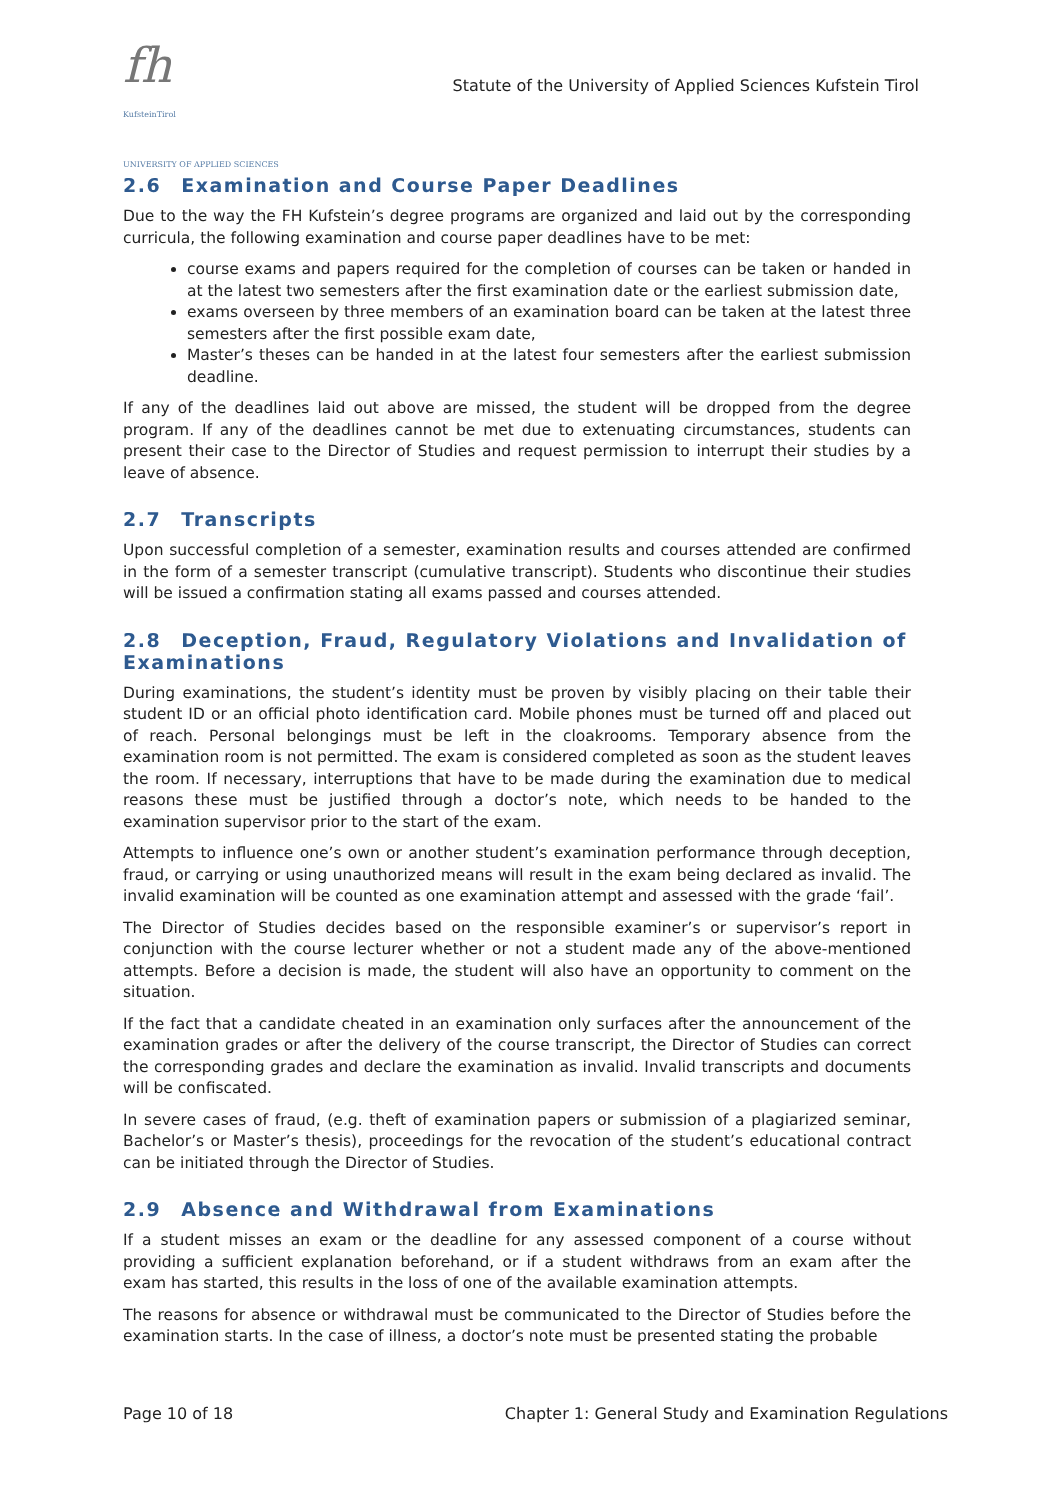fh
KufsteinTirol
UNIVERSITY OF APPLIED SCIENCES
Statute of the University of Applied Sciences Kufstein Tirol
2.6 Examination and Course Paper Deadlines
Due to the way the FH Kufstein’s degree programs are organized and laid out by the corresponding curricula, the following examination and course paper deadlines have to be met:
course exams and papers required for the completion of courses can be taken or handed in at the latest two semesters after the first examination date or the earliest submission date,
exams overseen by three members of an examination board can be taken at the latest three semesters after the first possible exam date,
Master’s theses can be handed in at the latest four semesters after the earliest submission deadline.
If any of the deadlines laid out above are missed, the student will be dropped from the degree program. If any of the deadlines cannot be met due to extenuating circumstances, students can present their case to the Director of Studies and request permission to interrupt their studies by a leave of absence.
2.7 Transcripts
Upon successful completion of a semester, examination results and courses attended are confirmed in the form of a semester transcript (cumulative transcript). Students who discontinue their studies will be issued a confirmation stating all exams passed and courses attended.
2.8 Deception, Fraud, Regulatory Violations and Invalidation of Examinations
During examinations, the student’s identity must be proven by visibly placing on their table their student ID or an official photo identification card. Mobile phones must be turned off and placed out of reach. Personal belongings must be left in the cloakrooms. Temporary absence from the examination room is not permitted. The exam is considered completed as soon as the student leaves the room. If necessary, interruptions that have to be made during the examination due to medical reasons these must be justified through a doctor’s note, which needs to be handed to the examination supervisor prior to the start of the exam.
Attempts to influence one’s own or another student’s examination performance through deception, fraud, or carrying or using unauthorized means will result in the exam being declared as invalid. The invalid examination will be counted as one examination attempt and assessed with the grade ‘fail’.
The Director of Studies decides based on the responsible examiner’s or supervisor’s report in conjunction with the course lecturer whether or not a student made any of the above-mentioned attempts. Before a decision is made, the student will also have an opportunity to comment on the situation.
If the fact that a candidate cheated in an examination only surfaces after the announcement of the examination grades or after the delivery of the course transcript, the Director of Studies can correct the corresponding grades and declare the examination as invalid. Invalid transcripts and documents will be confiscated.
In severe cases of fraud, (e.g. theft of examination papers or submission of a plagiarized seminar, Bachelor’s or Master’s thesis), proceedings for the revocation of the student’s educational contract can be initiated through the Director of Studies.
2.9 Absence and Withdrawal from Examinations
If a student misses an exam or the deadline for any assessed component of a course without providing a sufficient explanation beforehand, or if a student withdraws from an exam after the exam has started, this results in the loss of one of the available examination attempts.
The reasons for absence or withdrawal must be communicated to the Director of Studies before the examination starts. In the case of illness, a doctor’s note must be presented stating the probable
Page 10 of 18 Chapter 1: General Study and Examination Regulations